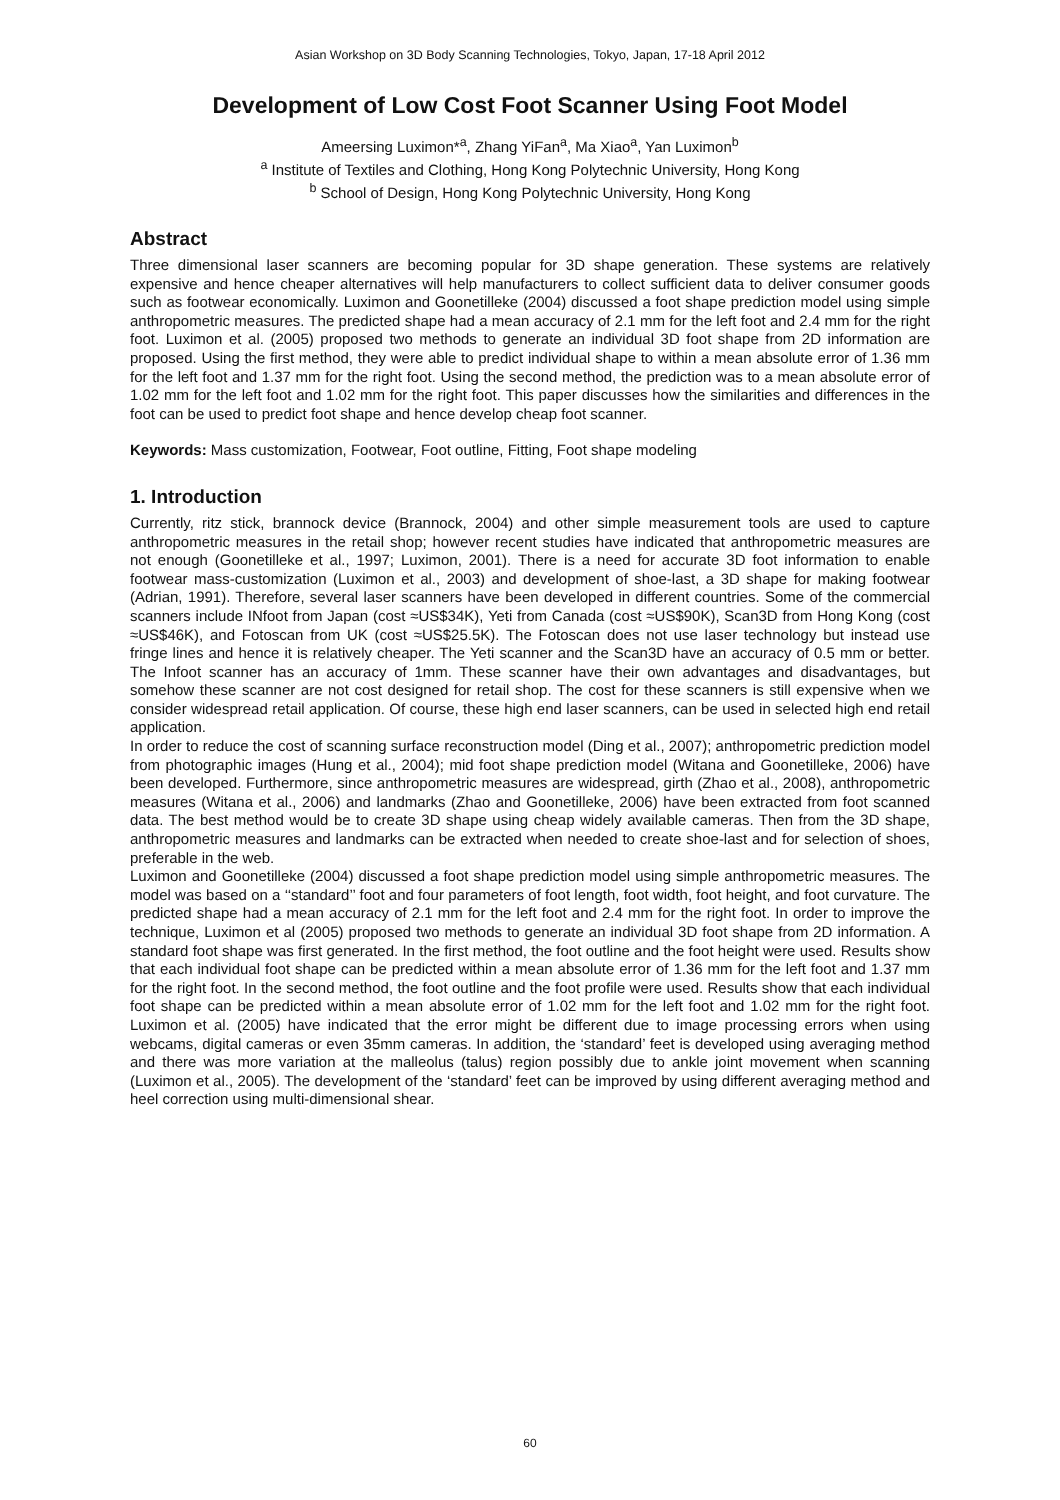Asian Workshop on 3D Body Scanning Technologies, Tokyo, Japan, 17-18 April 2012
Development of Low Cost Foot Scanner Using Foot Model
Ameersing Luximon*<sup>a</sup>, Zhang YiFan<sup>a</sup>, Ma Xiao<sup>a</sup>, Yan Luximon<sup>b</sup>
<sup>a</sup> Institute of Textiles and Clothing, Hong Kong Polytechnic University, Hong Kong
<sup>b</sup> School of Design, Hong Kong Polytechnic University, Hong Kong
Abstract
Three dimensional laser scanners are becoming popular for 3D shape generation. These systems are relatively expensive and hence cheaper alternatives will help manufacturers to collect sufficient data to deliver consumer goods such as footwear economically. Luximon and Goonetilleke (2004) discussed a foot shape prediction model using simple anthropometric measures. The predicted shape had a mean accuracy of 2.1 mm for the left foot and 2.4 mm for the right foot. Luximon et al. (2005) proposed two methods to generate an individual 3D foot shape from 2D information are proposed. Using the first method, they were able to predict individual shape to within a mean absolute error of 1.36 mm for the left foot and 1.37 mm for the right foot. Using the second method, the prediction was to a mean absolute error of 1.02 mm for the left foot and 1.02 mm for the right foot. This paper discusses how the similarities and differences in the foot can be used to predict foot shape and hence develop cheap foot scanner.
Keywords: Mass customization, Footwear, Foot outline, Fitting, Foot shape modeling
1. Introduction
Currently, ritz stick, brannock device (Brannock, 2004) and other simple measurement tools are used to capture anthropometric measures in the retail shop; however recent studies have indicated that anthropometric measures are not enough (Goonetilleke et al., 1997; Luximon, 2001). There is a need for accurate 3D foot information to enable footwear mass-customization (Luximon et al., 2003) and development of shoe-last, a 3D shape for making footwear (Adrian, 1991). Therefore, several laser scanners have been developed in different countries. Some of the commercial scanners include INfoot from Japan (cost ≈US$34K), Yeti from Canada (cost ≈US$90K), Scan3D from Hong Kong (cost ≈US$46K), and Fotoscan from UK (cost ≈US$25.5K). The Fotoscan does not use laser technology but instead use fringe lines and hence it is relatively cheaper. The Yeti scanner and the Scan3D have an accuracy of 0.5 mm or better. The Infoot scanner has an accuracy of 1mm. These scanner have their own advantages and disadvantages, but somehow these scanner are not cost designed for retail shop. The cost for these scanners is still expensive when we consider widespread retail application. Of course, these high end laser scanners, can be used in selected high end retail application.
In order to reduce the cost of scanning surface reconstruction model (Ding et al., 2007); anthropometric prediction model from photographic images (Hung et al., 2004); mid foot shape prediction model (Witana and Goonetilleke, 2006) have been developed. Furthermore, since anthropometric measures are widespread, girth (Zhao et al., 2008), anthropometric measures (Witana et al., 2006) and landmarks (Zhao and Goonetilleke, 2006) have been extracted from foot scanned data. The best method would be to create 3D shape using cheap widely available cameras. Then from the 3D shape, anthropometric measures and landmarks can be extracted when needed to create shoe-last and for selection of shoes, preferable in the web.
Luximon and Goonetilleke (2004) discussed a foot shape prediction model using simple anthropometric measures. The model was based on a ‘‘standard’’ foot and four parameters of foot length, foot width, foot height, and foot curvature. The predicted shape had a mean accuracy of 2.1 mm for the left foot and 2.4 mm for the right foot. In order to improve the technique, Luximon et al (2005) proposed two methods to generate an individual 3D foot shape from 2D information. A standard foot shape was first generated. In the first method, the foot outline and the foot height were used. Results show that each individual foot shape can be predicted within a mean absolute error of 1.36 mm for the left foot and 1.37 mm for the right foot. In the second method, the foot outline and the foot profile were used. Results show that each individual foot shape can be predicted within a mean absolute error of 1.02 mm for the left foot and 1.02 mm for the right foot. Luximon et al. (2005) have indicated that the error might be different due to image processing errors when using webcams, digital cameras or even 35mm cameras. In addition, the ‘standard’ feet is developed using averaging method and there was more variation at the malleolus (talus) region possibly due to ankle joint movement when scanning (Luximon et al., 2005). The development of the ‘standard’ feet can be improved by using different averaging method and heel correction using multi-dimensional shear.
60